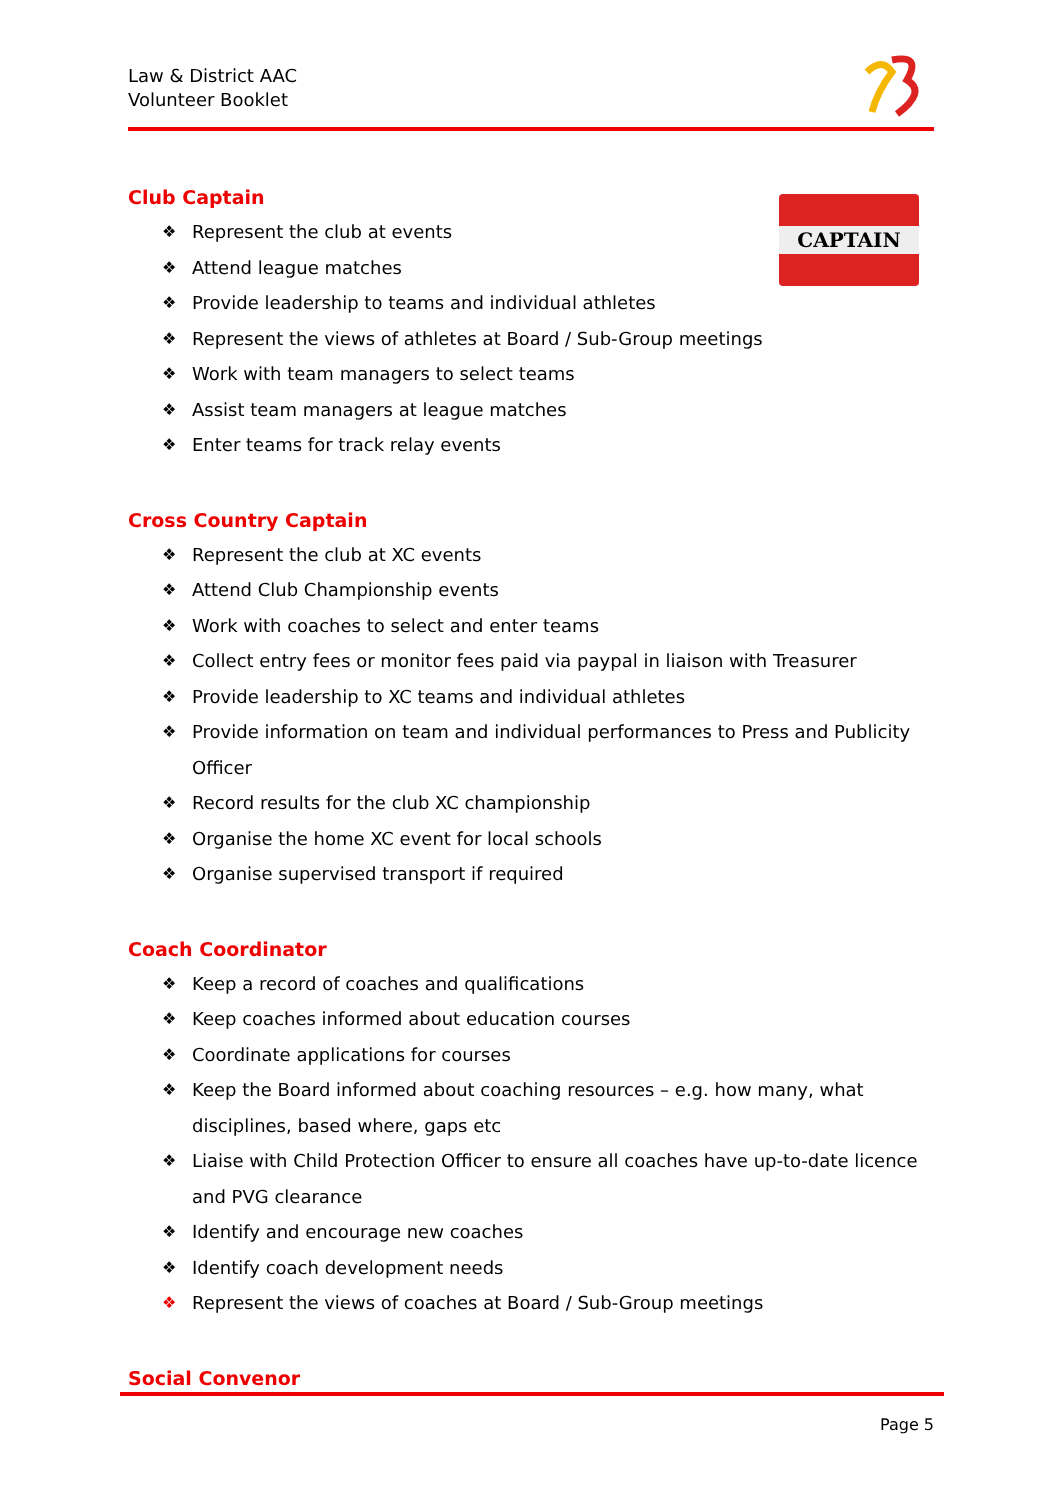Law & District AAC
Volunteer Booklet
CAPTAIN
Club Captain
❖ Represent the club at events
❖ Attend league matches
❖ Provide leadership to teams and individual athletes
❖ Represent the views of athletes at Board / Sub-Group meetings
❖ Work with team managers to select teams
❖ Assist team managers at league matches
❖ Enter teams for track relay events
Cross Country Captain
❖ Represent the club at XC events
❖ Attend Club Championship events
❖ Work with coaches to select and enter teams
❖ Collect entry fees or monitor fees paid via paypal in liaison with Treasurer
❖ Provide leadership to XC teams and individual athletes
❖ Provide information on team and individual performances to Press and Publicity Officer
❖ Record results for the club XC championship
❖ Organise the home XC event for local schools
❖ Organise supervised transport if required
Coach Coordinator
❖ Keep a record of coaches and qualifications
❖ Keep coaches informed about education courses
❖ Coordinate applications for courses
❖ Keep the Board informed about coaching resources – e.g. how many, what disciplines, based where, gaps etc
❖ Liaise with Child Protection Officer to ensure all coaches have up-to-date licence and PVG clearance
❖ Identify and encourage new coaches
❖ Identify coach development needs
❖ Represent the views of coaches at Board / Sub-Group meetings
Social Convenor
Page 5